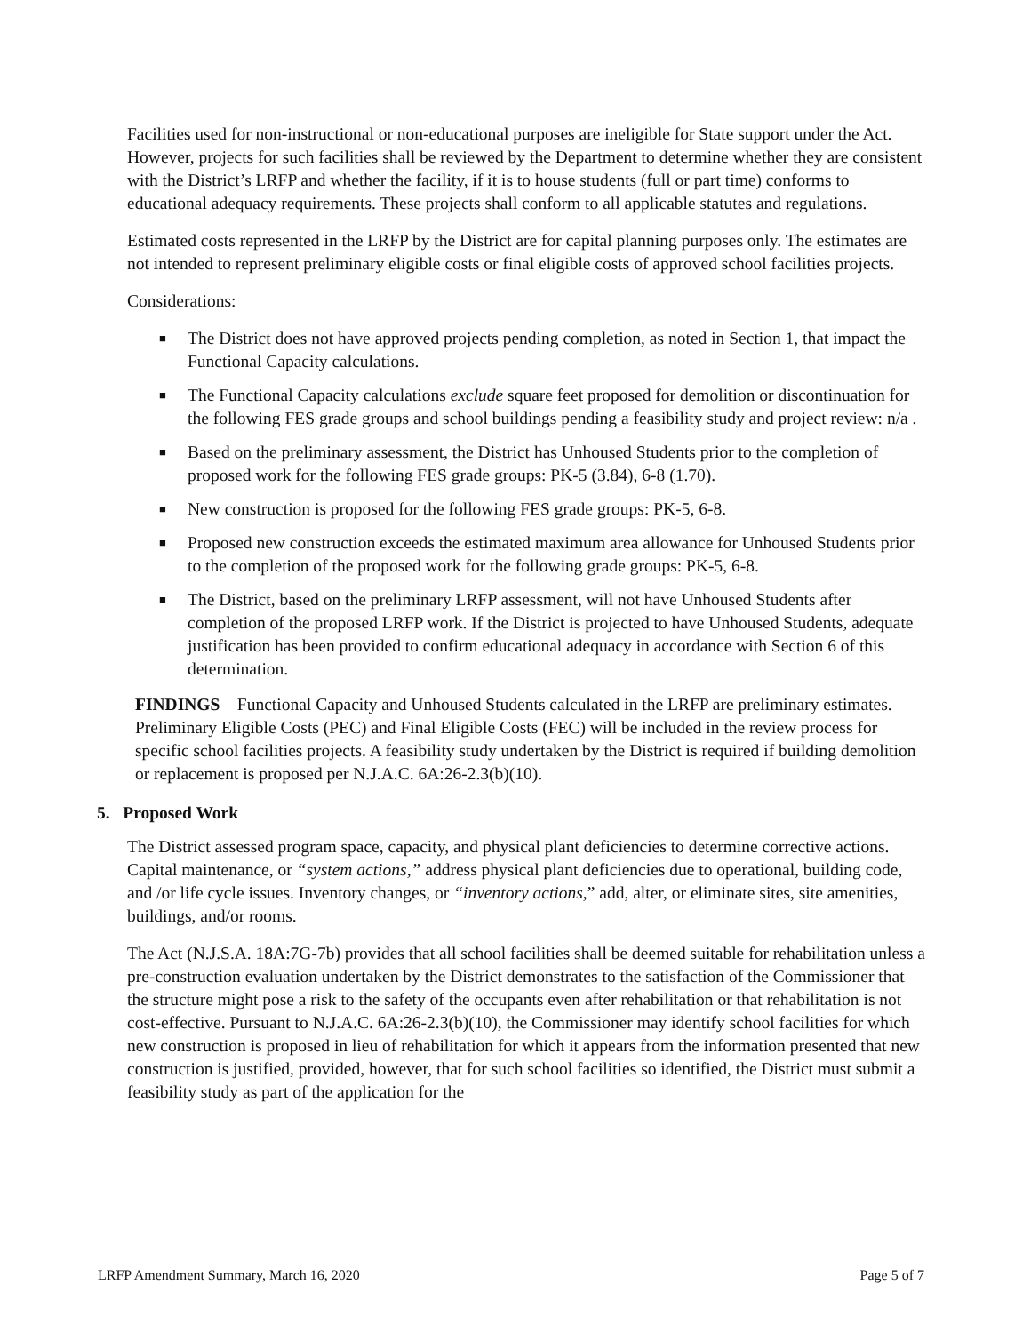Facilities used for non-instructional or non-educational purposes are ineligible for State support under the Act. However, projects for such facilities shall be reviewed by the Department to determine whether they are consistent with the District’s LRFP and whether the facility, if it is to house students (full or part time) conforms to educational adequacy requirements. These projects shall conform to all applicable statutes and regulations.
Estimated costs represented in the LRFP by the District are for capital planning purposes only. The estimates are not intended to represent preliminary eligible costs or final eligible costs of approved school facilities projects.
Considerations:
■ The District does not have approved projects pending completion, as noted in Section 1, that impact the Functional Capacity calculations.
■ The Functional Capacity calculations exclude square feet proposed for demolition or discontinuation for the following FES grade groups and school buildings pending a feasibility study and project review: n/a .
■ Based on the preliminary assessment, the District has Unhoused Students prior to the completion of proposed work for the following FES grade groups: PK-5 (3.84), 6-8 (1.70).
■ New construction is proposed for the following FES grade groups: PK-5, 6-8.
■ Proposed new construction exceeds the estimated maximum area allowance for Unhoused Students prior to the completion of the proposed work for the following grade groups: PK-5, 6-8.
■ The District, based on the preliminary LRFP assessment, will not have Unhoused Students after completion of the proposed LRFP work. If the District is projected to have Unhoused Students, adequate justification has been provided to confirm educational adequacy in accordance with Section 6 of this determination.
FINDINGS Functional Capacity and Unhoused Students calculated in the LRFP are preliminary estimates. Preliminary Eligible Costs (PEC) and Final Eligible Costs (FEC) will be included in the review process for specific school facilities projects. A feasibility study undertaken by the District is required if building demolition or replacement is proposed per N.J.A.C. 6A:26-2.3(b)(10).
5. Proposed Work
The District assessed program space, capacity, and physical plant deficiencies to determine corrective actions. Capital maintenance, or “system actions,” address physical plant deficiencies due to operational, building code, and /or life cycle issues. Inventory changes, or “inventory actions,” add, alter, or eliminate sites, site amenities, buildings, and/or rooms.
The Act (N.J.S.A. 18A:7G-7b) provides that all school facilities shall be deemed suitable for rehabilitation unless a pre-construction evaluation undertaken by the District demonstrates to the satisfaction of the Commissioner that the structure might pose a risk to the safety of the occupants even after rehabilitation or that rehabilitation is not cost-effective. Pursuant to N.J.A.C. 6A:26-2.3(b)(10), the Commissioner may identify school facilities for which new construction is proposed in lieu of rehabilitation for which it appears from the information presented that new construction is justified, provided, however, that for such school facilities so identified, the District must submit a feasibility study as part of the application for the
LRFP Amendment Summary, March 16, 2020 Page 5 of 7